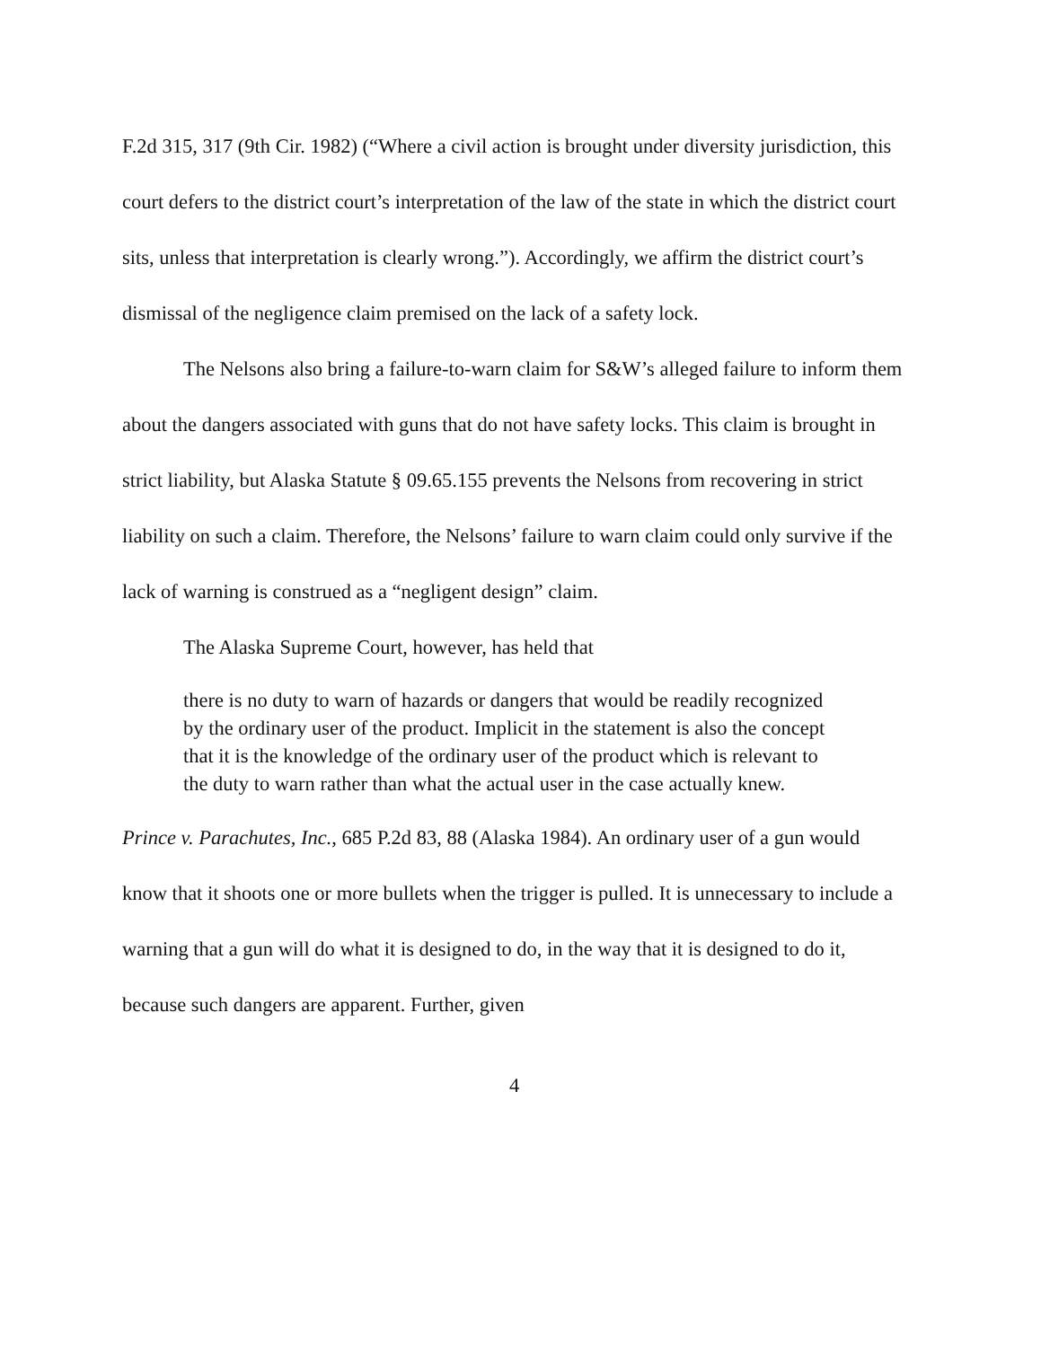F.2d 315, 317 (9th Cir. 1982) (“Where a civil action is brought under diversity jurisdiction, this court defers to the district court’s interpretation of the law of the state in which the district court sits, unless that interpretation is clearly wrong.”). Accordingly, we affirm the district court’s dismissal of the negligence claim premised on the lack of a safety lock.
The Nelsons also bring a failure-to-warn claim for S&W’s alleged failure to inform them about the dangers associated with guns that do not have safety locks. This claim is brought in strict liability, but Alaska Statute § 09.65.155 prevents the Nelsons from recovering in strict liability on such a claim. Therefore, the Nelsons’ failure to warn claim could only survive if the lack of warning is construed as a “negligent design” claim.
The Alaska Supreme Court, however, has held that
there is no duty to warn of hazards or dangers that would be readily recognized by the ordinary user of the product. Implicit in the statement is also the concept that it is the knowledge of the ordinary user of the product which is relevant to the duty to warn rather than what the actual user in the case actually knew.
Prince v. Parachutes, Inc., 685 P.2d 83, 88 (Alaska 1984). An ordinary user of a gun would know that it shoots one or more bullets when the trigger is pulled. It is unnecessary to include a warning that a gun will do what it is designed to do, in the way that it is designed to do it, because such dangers are apparent. Further, given
4